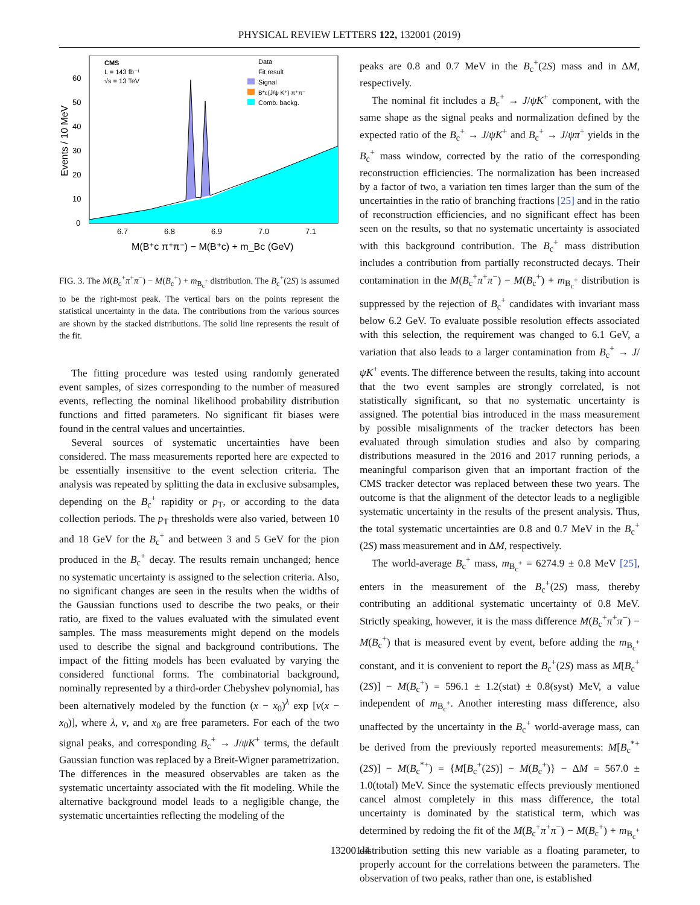PHYSICAL REVIEW LETTERS 122, 132001 (2019)
CMS
L = 143 fb⁻¹
√s = 13 TeV
Data
Fit result
Signal
B*c(J/ψ K⁺) π⁺π⁻
Comb. backg.
0
10
20
30
40
50
60
6.7
6.8
6.9
7.0
7.1
M(B⁺c π⁺π⁻) − M(B⁺c) + m_Bc (GeV)
Events / 10 MeV
FIG. 3. The M(B<sub>c</sub><sup>+</sup>π<sup>+</sup>π<sup>−</sup>) − M(B<sub>c</sub><sup>+</sup>) + m<sub>B<sub>c</sub><sup>+</sup></sub> distribution. The B<sub>c</sub><sup>+</sup>(2S) is assumed to be the right-most peak. The vertical bars on the points represent the statistical uncertainty in the data. The contributions from the various sources are shown by the stacked distributions. The solid line represents the result of the fit.
The fitting procedure was tested using randomly generated event samples, of sizes corresponding to the number of measured events, reflecting the nominal likelihood probability distribution functions and fitted parameters. No significant fit biases were found in the central values and uncertainties.
Several sources of systematic uncertainties have been considered. The mass measurements reported here are expected to be essentially insensitive to the event selection criteria. The analysis was repeated by splitting the data in exclusive subsamples, depending on the B<sub>c</sub><sup>+</sup> rapidity or p<sub>T</sub>, or according to the data collection periods. The p<sub>T</sub> thresholds were also varied, between 10 and 18 GeV for the B<sub>c</sub><sup>+</sup> and between 3 and 5 GeV for the pion produced in the B<sub>c</sub><sup>+</sup> decay. The results remain unchanged; hence no systematic uncertainty is assigned to the selection criteria. Also, no significant changes are seen in the results when the widths of the Gaussian functions used to describe the two peaks, or their ratio, are fixed to the values evaluated with the simulated event samples. The mass measurements might depend on the models used to describe the signal and background contributions. The impact of the fitting models has been evaluated by varying the considered functional forms. The combinatorial background, nominally represented by a third-order Chebyshev polynomial, has been alternatively modeled by the function (x − x<sub>0</sub>)<sup>λ</sup> exp [ν(x − x<sub>0</sub>)], where λ, ν, and x<sub>0</sub> are free parameters. For each of the two signal peaks, and corresponding B<sub>c</sub><sup>+</sup> → J/ψK<sup>+</sup> terms, the default Gaussian function was replaced by a Breit-Wigner parametrization. The differences in the measured observables are taken as the systematic uncertainty associated with the fit modeling. While the alternative background model leads to a negligible change, the systematic uncertainties reflecting the modeling of the
peaks are 0.8 and 0.7 MeV in the B<sub>c</sub><sup>+</sup>(2S) mass and in ΔM, respectively.
The nominal fit includes a B<sub>c</sub><sup>+</sup> → J/ψK<sup>+</sup> component, with the same shape as the signal peaks and normalization defined by the expected ratio of the B<sub>c</sub><sup>+</sup> → J/ψK<sup>+</sup> and B<sub>c</sub><sup>+</sup> → J/ψπ<sup>+</sup> yields in the B<sub>c</sub><sup>+</sup> mass window, corrected by the ratio of the corresponding reconstruction efficiencies. The normalization has been increased by a factor of two, a variation ten times larger than the sum of the uncertainties in the ratio of branching fractions [25] and in the ratio of reconstruction efficiencies, and no significant effect has been seen on the results, so that no systematic uncertainty is associated with this background contribution. The B<sub>c</sub><sup>+</sup> mass distribution includes a contribution from partially reconstructed decays. Their contamination in the M(B<sub>c</sub><sup>+</sup>π<sup>+</sup>π<sup>−</sup>) − M(B<sub>c</sub><sup>+</sup>) + m<sub>B<sub>c</sub><sup>+</sup></sub> distribution is suppressed by the rejection of B<sub>c</sub><sup>+</sup> candidates with invariant mass below 6.2 GeV. To evaluate possible resolution effects associated with this selection, the requirement was changed to 6.1 GeV, a variation that also leads to a larger contamination from B<sub>c</sub><sup>+</sup> → J/ψK<sup>+</sup> events. The difference between the results, taking into account that the two event samples are strongly correlated, is not statistically significant, so that no systematic uncertainty is assigned. The potential bias introduced in the mass measurement by possible misalignments of the tracker detectors has been evaluated through simulation studies and also by comparing distributions measured in the 2016 and 2017 running periods, a meaningful comparison given that an important fraction of the CMS tracker detector was replaced between these two years. The outcome is that the alignment of the detector leads to a negligible systematic uncertainty in the results of the present analysis. Thus, the total systematic uncertainties are 0.8 and 0.7 MeV in the B<sub>c</sub><sup>+</sup>(2S) mass measurement and in ΔM, respectively.
The world-average B<sub>c</sub><sup>+</sup> mass, m<sub>B<sub>c</sub><sup>+</sup></sub> = 6274.9 ± 0.8 MeV [25], enters in the measurement of the B<sub>c</sub><sup>+</sup>(2S) mass, thereby contributing an additional systematic uncertainty of 0.8 MeV. Strictly speaking, however, it is the mass difference M(B<sub>c</sub><sup>+</sup>π<sup>+</sup>π<sup>−</sup>) − M(B<sub>c</sub><sup>+</sup>) that is measured event by event, before adding the m<sub>B<sub>c</sub><sup>+</sup></sub> constant, and it is convenient to report the B<sub>c</sub><sup>+</sup>(2S) mass as M[B<sub>c</sub><sup>+</sup>(2S)] − M(B<sub>c</sub><sup>+</sup>) = 596.1 ± 1.2(stat) ± 0.8(syst) MeV, a value independent of m<sub>B<sub>c</sub><sup>+</sup></sub>. Another interesting mass difference, also unaffected by the uncertainty in the B<sub>c</sub><sup>+</sup> world-average mass, can be derived from the previously reported measurements: M[B<sub>c</sub><sup>*+</sup>(2S)] − M(B<sub>c</sub><sup>*+</sup>) = {M[B<sub>c</sub><sup>+</sup>(2S)] − M(B<sub>c</sub><sup>+</sup>)} − ΔM = 567.0 ± 1.0(total) MeV. Since the systematic effects previously mentioned cancel almost completely in this mass difference, the total uncertainty is dominated by the statistical term, which was determined by redoing the fit of the M(B<sub>c</sub><sup>+</sup>π<sup>+</sup>π<sup>−</sup>) − M(B<sub>c</sub><sup>+</sup>) + m<sub>B<sub>c</sub><sup>+</sup></sub> distribution setting this new variable as a floating parameter, to properly account for the correlations between the parameters. The observation of two peaks, rather than one, is established
132001-4